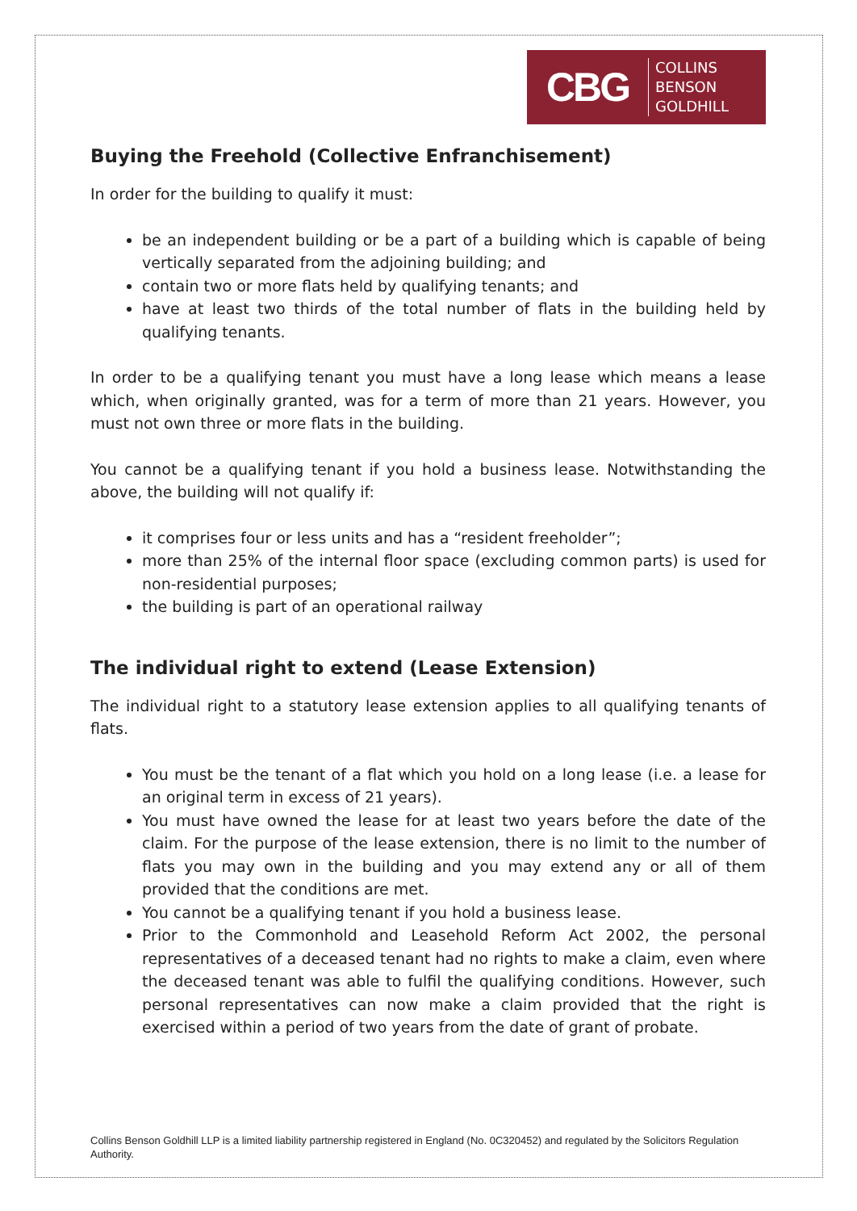CBG
COLLINS
BENSON
GOLDHILL
Buying the Freehold (Collective Enfranchisement)
In order for the building to qualify it must:
be an independent building or be a part of a building which is capable of being vertically separated from the adjoining building; and
contain two or more flats held by qualifying tenants; and
have at least two thirds of the total number of flats in the building held by qualifying tenants.
In order to be a qualifying tenant you must have a long lease which means a lease which, when originally granted, was for a term of more than 21 years. However, you must not own three or more flats in the building.
You cannot be a qualifying tenant if you hold a business lease. Notwithstanding the above, the building will not qualify if:
it comprises four or less units and has a “resident freeholder”;
more than 25% of the internal floor space (excluding common parts) is used for non-residential purposes;
the building is part of an operational railway
The individual right to extend (Lease Extension)
The individual right to a statutory lease extension applies to all qualifying tenants of flats.
You must be the tenant of a flat which you hold on a long lease (i.e. a lease for an original term in excess of 21 years).
You must have owned the lease for at least two years before the date of the claim. For the purpose of the lease extension, there is no limit to the number of flats you may own in the building and you may extend any or all of them provided that the conditions are met.
You cannot be a qualifying tenant if you hold a business lease.
Prior to the Commonhold and Leasehold Reform Act 2002, the personal representatives of a deceased tenant had no rights to make a claim, even where the deceased tenant was able to fulfil the qualifying conditions. However, such personal representatives can now make a claim provided that the right is exercised within a period of two years from the date of grant of probate.
Collins Benson Goldhill LLP is a limited liability partnership registered in England (No. 0C320452) and regulated by the Solicitors Regulation Authority.